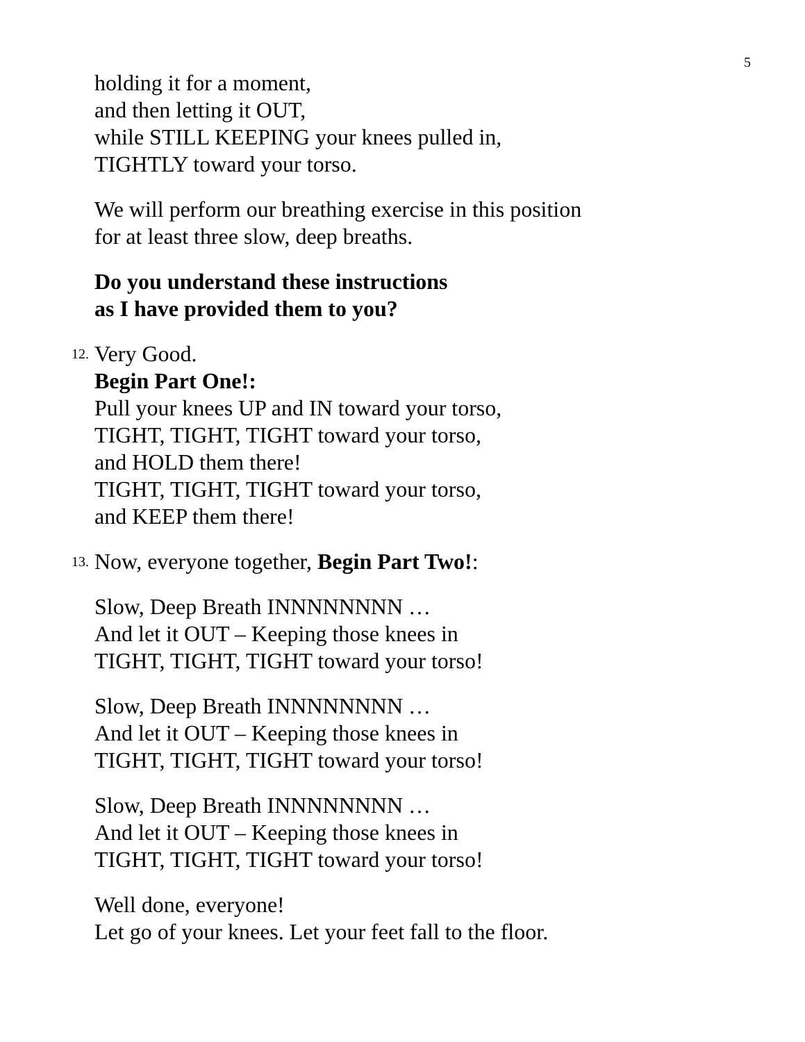5
holding it for a moment,
and then letting it OUT,
while STILL KEEPING your knees pulled in,
TIGHTLY toward your torso.
We will perform our breathing exercise in this position
for at least three slow, deep breaths.
Do you understand these instructions
as I have provided them to you?
12. Very Good.
Begin Part One!:
Pull your knees UP and IN toward your torso,
TIGHT, TIGHT, TIGHT toward your torso,
and HOLD them there!
TIGHT, TIGHT, TIGHT toward your torso,
and KEEP them there!
13. Now, everyone together, Begin Part Two!:
Slow, Deep Breath INNNNNNNN …
And let it OUT – Keeping those knees in
TIGHT, TIGHT, TIGHT toward your torso!
Slow, Deep Breath INNNNNNNN …
And let it OUT – Keeping those knees in
TIGHT, TIGHT, TIGHT toward your torso!
Slow, Deep Breath INNNNNNNN …
And let it OUT – Keeping those knees in
TIGHT, TIGHT, TIGHT toward your torso!
Well done, everyone!
Let go of your knees. Let your feet fall to the floor.